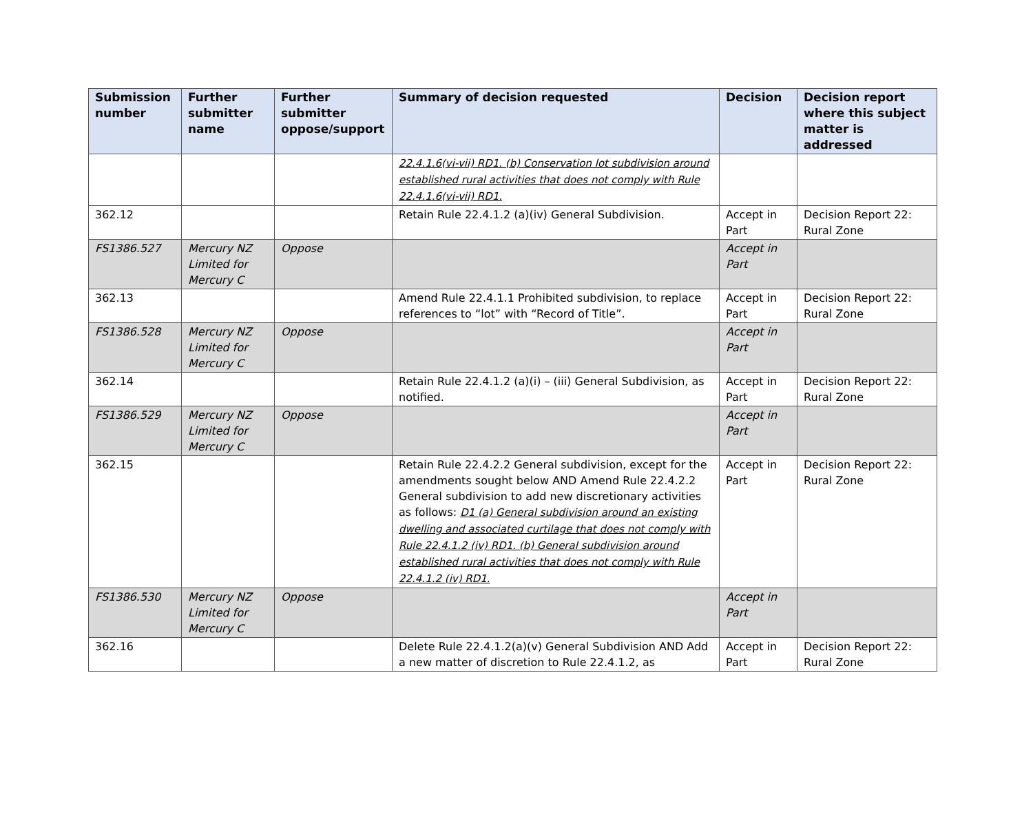| Submission number | Further submitter name | Further submitter oppose/support | Summary of decision requested | Decision | Decision report where this subject matter is addressed |
| --- | --- | --- | --- | --- | --- |
| | | | 22.4.1.6(vi-vii) RD1. (b) Conservation lot subdivision around established rural activities that does not comply with Rule 22.4.1.6(vi-vii) RD1. | | |
| 362.12 | | | Retain Rule 22.4.1.2 (a)(iv) General Subdivision. | Accept in Part | Decision Report 22: Rural Zone |
| FS1386.527 | Mercury NZ Limited for Mercury C | Oppose | | Accept in Part | |
| 362.13 | | | Amend Rule 22.4.1.1 Prohibited subdivision, to replace references to “lot” with “Record of Title”. | Accept in Part | Decision Report 22: Rural Zone |
| FS1386.528 | Mercury NZ Limited for Mercury C | Oppose | | Accept in Part | |
| 362.14 | | | Retain Rule 22.4.1.2 (a)(i) – (iii) General Subdivision, as notified. | Accept in Part | Decision Report 22: Rural Zone |
| FS1386.529 | Mercury NZ Limited for Mercury C | Oppose | | Accept in Part | |
| 362.15 | | | Retain Rule 22.4.2.2 General subdivision, except for the amendments sought below AND Amend Rule 22.4.2.2 General subdivision to add new discretionary activities as follows: D1 (a) General subdivision around an existing dwelling and associated curtilage that does not comply with Rule 22.4.1.2 (iv) RD1. (b) General subdivision around established rural activities that does not comply with Rule 22.4.1.2 (iv) RD1. | Accept in Part | Decision Report 22: Rural Zone |
| FS1386.530 | Mercury NZ Limited for Mercury C | Oppose | | Accept in Part | |
| 362.16 | | | Delete Rule 22.4.1.2(a)(v) General Subdivision AND Add a new matter of discretion to Rule 22.4.1.2, as | Accept in Part | Decision Report 22: Rural Zone |